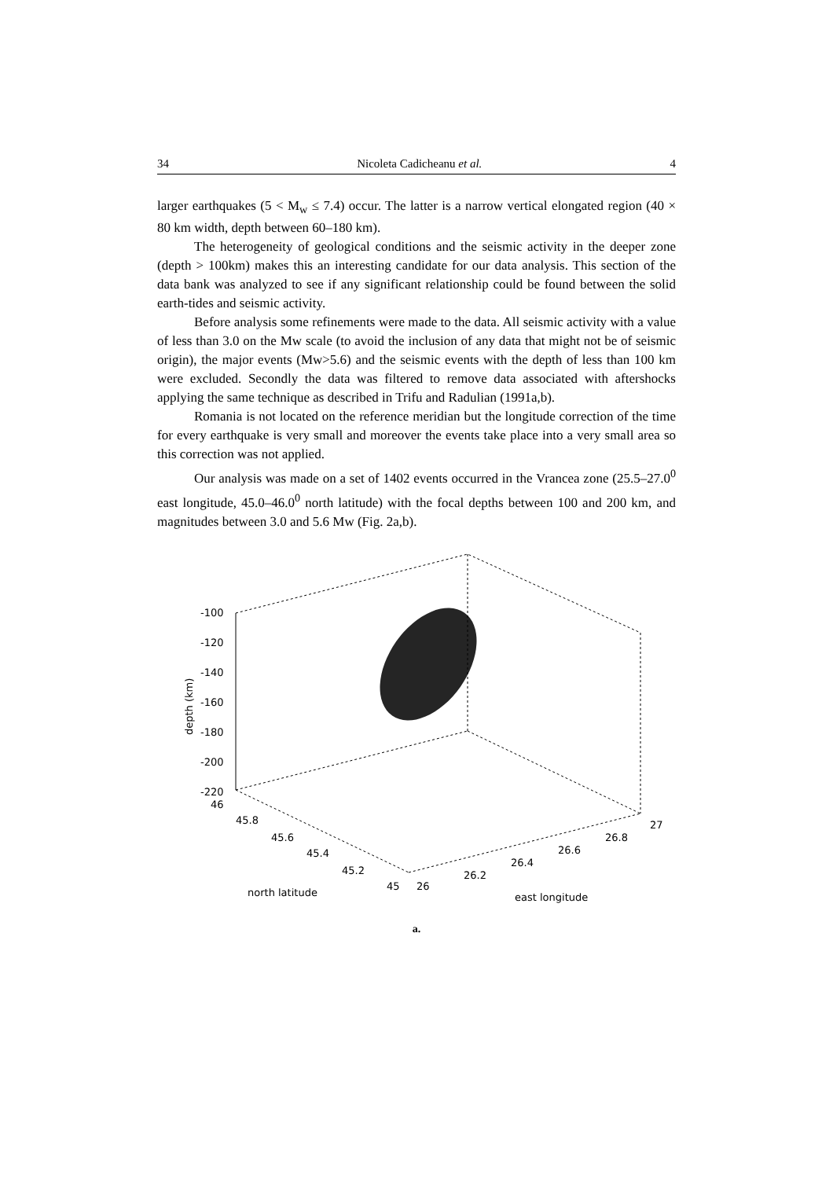34 Nicoleta Cadicheanu et al. 4
larger earthquakes (5 < M<sub>w</sub> ≤ 7.4) occur. The latter is a narrow vertical elongated region (40 × 80 km width, depth between 60–180 km).
The heterogeneity of geological conditions and the seismic activity in the deeper zone (depth > 100km) makes this an interesting candidate for our data analysis. This section of the data bank was analyzed to see if any significant relationship could be found between the solid earth-tides and seismic activity.
Before analysis some refinements were made to the data. All seismic activity with a value of less than 3.0 on the Mw scale (to avoid the inclusion of any data that might not be of seismic origin), the major events (Mw>5.6) and the seismic events with the depth of less than 100 km were excluded. Secondly the data was filtered to remove data associated with aftershocks applying the same technique as described in Trifu and Radulian (1991a,b).
Romania is not located on the reference meridian but the longitude correction of the time for every earthquake is very small and moreover the events take place into a very small area so this correction was not applied.
Our analysis was made on a set of 1402 events occurred in the Vrancea zone (25.5–27.0<sup>0</sup> east longitude, 45.0–46.0<sup>0</sup> north latitude) with the focal depths between 100 and 200 km, and magnitudes between 3.0 and 5.6 Mw (Fig. 2a,b).
-100
-120
-140
-160
-180
-200
-220
46
45.8
45.6
45.4
45.2
45
26
26.2
26.4
26.6
26.8
27
north latitude
east longitude
depth (km)
a.